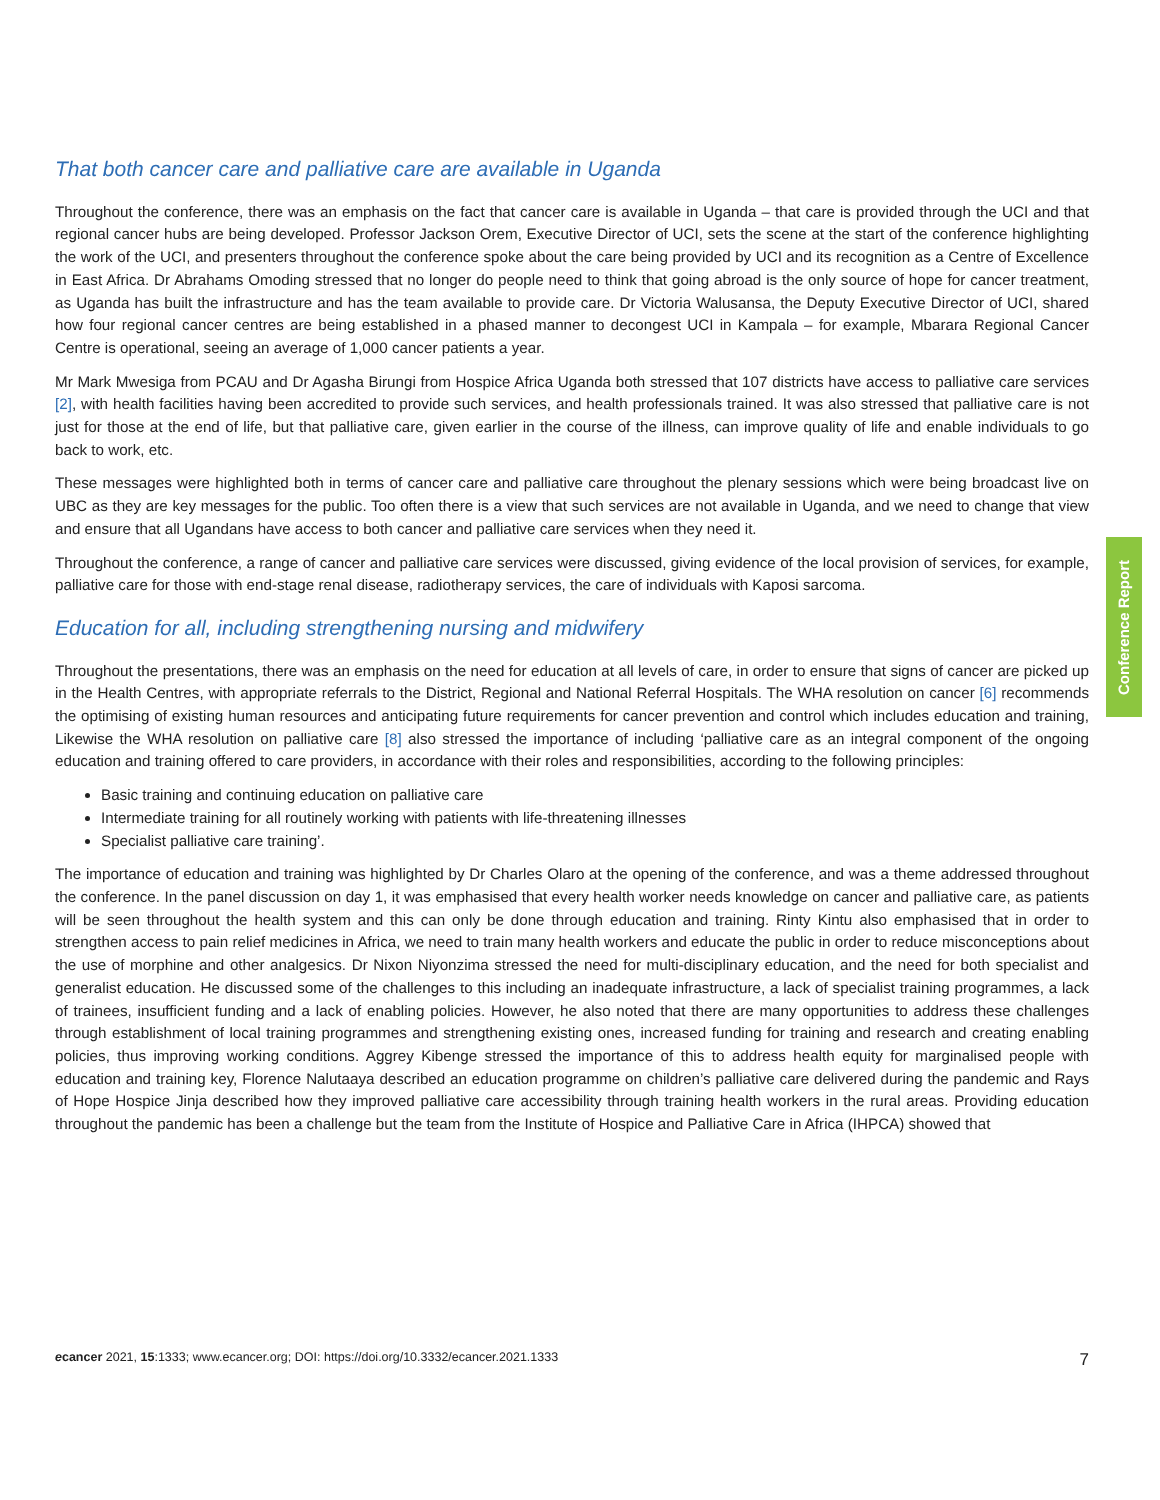That both cancer care and palliative care are available in Uganda
Throughout the conference, there was an emphasis on the fact that cancer care is available in Uganda – that care is provided through the UCI and that regional cancer hubs are being developed. Professor Jackson Orem, Executive Director of UCI, sets the scene at the start of the conference highlighting the work of the UCI, and presenters throughout the conference spoke about the care being provided by UCI and its recognition as a Centre of Excellence in East Africa. Dr Abrahams Omoding stressed that no longer do people need to think that going abroad is the only source of hope for cancer treatment, as Uganda has built the infrastructure and has the team available to provide care. Dr Victoria Walusansa, the Deputy Executive Director of UCI, shared how four regional cancer centres are being established in a phased manner to decongest UCI in Kampala – for example, Mbarara Regional Cancer Centre is operational, seeing an average of 1,000 cancer patients a year.
Mr Mark Mwesiga from PCAU and Dr Agasha Birungi from Hospice Africa Uganda both stressed that 107 districts have access to palliative care services [2], with health facilities having been accredited to provide such services, and health professionals trained. It was also stressed that palliative care is not just for those at the end of life, but that palliative care, given earlier in the course of the illness, can improve quality of life and enable individuals to go back to work, etc.
These messages were highlighted both in terms of cancer care and palliative care throughout the plenary sessions which were being broadcast live on UBC as they are key messages for the public. Too often there is a view that such services are not available in Uganda, and we need to change that view and ensure that all Ugandans have access to both cancer and palliative care services when they need it.
Throughout the conference, a range of cancer and palliative care services were discussed, giving evidence of the local provision of services, for example, palliative care for those with end-stage renal disease, radiotherapy services, the care of individuals with Kaposi sarcoma.
Education for all, including strengthening nursing and midwifery
Throughout the presentations, there was an emphasis on the need for education at all levels of care, in order to ensure that signs of cancer are picked up in the Health Centres, with appropriate referrals to the District, Regional and National Referral Hospitals. The WHA resolution on cancer [6] recommends the optimising of existing human resources and anticipating future requirements for cancer prevention and control which includes education and training, Likewise the WHA resolution on palliative care [8] also stressed the importance of including ‘palliative care as an integral component of the ongoing education and training offered to care providers, in accordance with their roles and responsibilities, according to the following principles:
Basic training and continuing education on palliative care
Intermediate training for all routinely working with patients with life-threatening illnesses
Specialist palliative care training’.
The importance of education and training was highlighted by Dr Charles Olaro at the opening of the conference, and was a theme addressed throughout the conference. In the panel discussion on day 1, it was emphasised that every health worker needs knowledge on cancer and palliative care, as patients will be seen throughout the health system and this can only be done through education and training. Rinty Kintu also emphasised that in order to strengthen access to pain relief medicines in Africa, we need to train many health workers and educate the public in order to reduce misconceptions about the use of morphine and other analgesics. Dr Nixon Niyonzima stressed the need for multi-disciplinary education, and the need for both specialist and generalist education. He discussed some of the challenges to this including an inadequate infrastructure, a lack of specialist training programmes, a lack of trainees, insufficient funding and a lack of enabling policies. However, he also noted that there are many opportunities to address these challenges through establishment of local training programmes and strengthening existing ones, increased funding for training and research and creating enabling policies, thus improving working conditions. Aggrey Kibenge stressed the importance of this to address health equity for marginalised people with education and training key, Florence Nalutaaya described an education programme on children’s palliative care delivered during the pandemic and Rays of Hope Hospice Jinja described how they improved palliative care accessibility through training health workers in the rural areas. Providing education throughout the pandemic has been a challenge but the team from the Institute of Hospice and Palliative Care in Africa (IHPCA) showed that
Conference Report
ecancer 2021, 15:1333; www.ecancer.org; DOI: https://doi.org/10.3332/ecancer.2021.1333 7